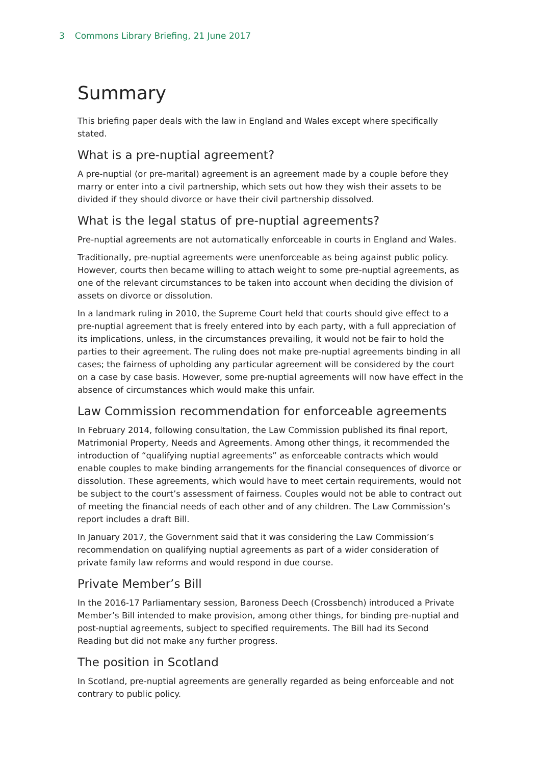3 Commons Library Briefing, 21 June 2017
Summary
This briefing paper deals with the law in England and Wales except where specifically stated.
What is a pre-nuptial agreement?
A pre-nuptial (or pre-marital) agreement is an agreement made by a couple before they marry or enter into a civil partnership, which sets out how they wish their assets to be divided if they should divorce or have their civil partnership dissolved.
What is the legal status of pre-nuptial agreements?
Pre-nuptial agreements are not automatically enforceable in courts in England and Wales.
Traditionally, pre-nuptial agreements were unenforceable as being against public policy. However, courts then became willing to attach weight to some pre-nuptial agreements, as one of the relevant circumstances to be taken into account when deciding the division of assets on divorce or dissolution.
In a landmark ruling in 2010, the Supreme Court held that courts should give effect to a pre-nuptial agreement that is freely entered into by each party, with a full appreciation of its implications, unless, in the circumstances prevailing, it would not be fair to hold the parties to their agreement. The ruling does not make pre-nuptial agreements binding in all cases; the fairness of upholding any particular agreement will be considered by the court on a case by case basis. However, some pre-nuptial agreements will now have effect in the absence of circumstances which would make this unfair.
Law Commission recommendation for enforceable agreements
In February 2014, following consultation, the Law Commission published its final report, Matrimonial Property, Needs and Agreements. Among other things, it recommended the introduction of “qualifying nuptial agreements” as enforceable contracts which would enable couples to make binding arrangements for the financial consequences of divorce or dissolution. These agreements, which would have to meet certain requirements, would not be subject to the court’s assessment of fairness. Couples would not be able to contract out of meeting the financial needs of each other and of any children. The Law Commission’s report includes a draft Bill.
In January 2017, the Government said that it was considering the Law Commission’s recommendation on qualifying nuptial agreements as part of a wider consideration of private family law reforms and would respond in due course.
Private Member’s Bill
In the 2016-17 Parliamentary session, Baroness Deech (Crossbench) introduced a Private Member’s Bill intended to make provision, among other things, for binding pre-nuptial and post-nuptial agreements, subject to specified requirements. The Bill had its Second Reading but did not make any further progress.
The position in Scotland
In Scotland, pre-nuptial agreements are generally regarded as being enforceable and not contrary to public policy.